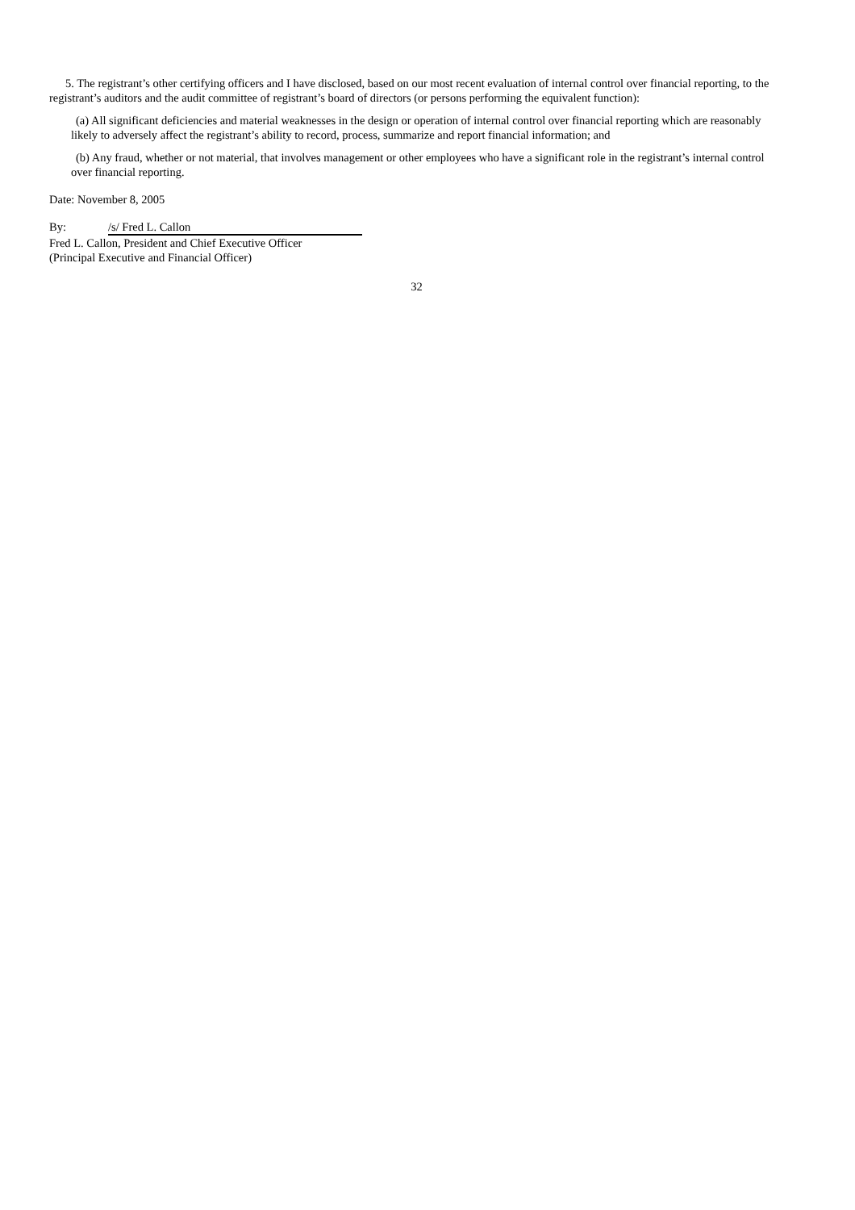5. The registrant’s other certifying officers and I have disclosed, based on our most recent evaluation of internal control over financial reporting, to the registrant’s auditors and the audit committee of registrant’s board of directors (or persons performing the equivalent function):
(a) All significant deficiencies and material weaknesses in the design or operation of internal control over financial reporting which are reasonably likely to adversely affect the registrant’s ability to record, process, summarize and report financial information; and
(b) Any fraud, whether or not material, that involves management or other employees who have a significant role in the registrant’s internal control over financial reporting.
Date: November 8, 2005
By: /s/ Fred L. Callon
Fred L. Callon, President and Chief Executive Officer
(Principal Executive and Financial Officer)
32